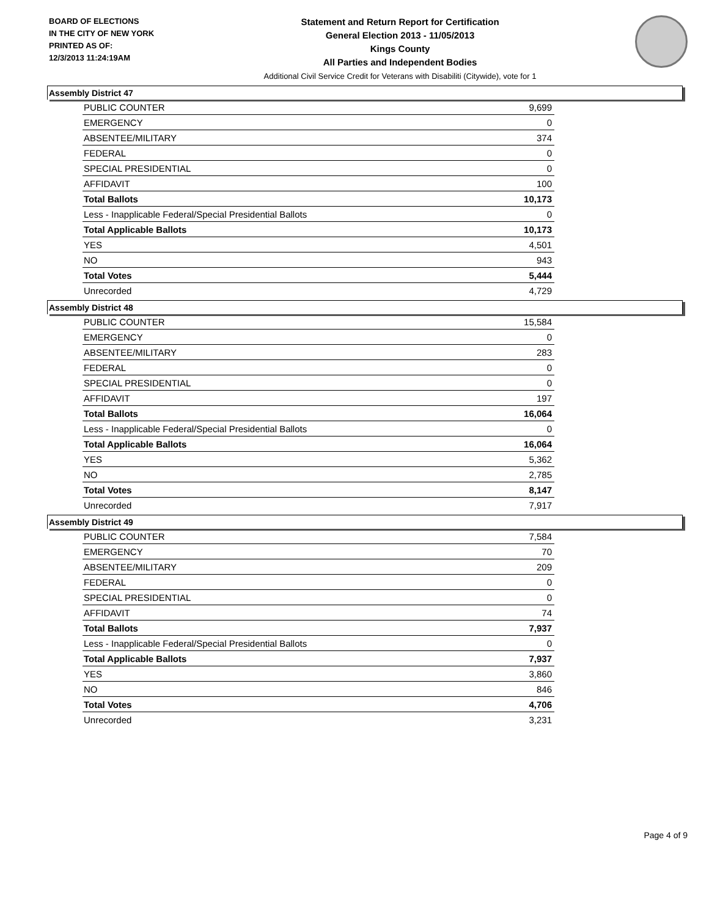BOARD OF ELECTIONS
IN THE CITY OF NEW YORK
PRINTED AS OF:
12/3/2013 11:24:19AM
Statement and Return Report for Certification
General Election 2013 - 11/05/2013
Kings County
All Parties and Independent Bodies
Additional Civil Service Credit for Veterans with Disabiliti (Citywide), vote for 1
Assembly District 47
| PUBLIC COUNTER | 9,699 |
| EMERGENCY | 0 |
| ABSENTEE/MILITARY | 374 |
| FEDERAL | 0 |
| SPECIAL PRESIDENTIAL | 0 |
| AFFIDAVIT | 100 |
| Total Ballots | 10,173 |
| Less - Inapplicable Federal/Special Presidential Ballots | 0 |
| Total Applicable Ballots | 10,173 |
| YES | 4,501 |
| NO | 943 |
| Total Votes | 5,444 |
| Unrecorded | 4,729 |
Assembly District 48
| PUBLIC COUNTER | 15,584 |
| EMERGENCY | 0 |
| ABSENTEE/MILITARY | 283 |
| FEDERAL | 0 |
| SPECIAL PRESIDENTIAL | 0 |
| AFFIDAVIT | 197 |
| Total Ballots | 16,064 |
| Less - Inapplicable Federal/Special Presidential Ballots | 0 |
| Total Applicable Ballots | 16,064 |
| YES | 5,362 |
| NO | 2,785 |
| Total Votes | 8,147 |
| Unrecorded | 7,917 |
Assembly District 49
| PUBLIC COUNTER | 7,584 |
| EMERGENCY | 70 |
| ABSENTEE/MILITARY | 209 |
| FEDERAL | 0 |
| SPECIAL PRESIDENTIAL | 0 |
| AFFIDAVIT | 74 |
| Total Ballots | 7,937 |
| Less - Inapplicable Federal/Special Presidential Ballots | 0 |
| Total Applicable Ballots | 7,937 |
| YES | 3,860 |
| NO | 846 |
| Total Votes | 4,706 |
| Unrecorded | 3,231 |
Page 4 of 9